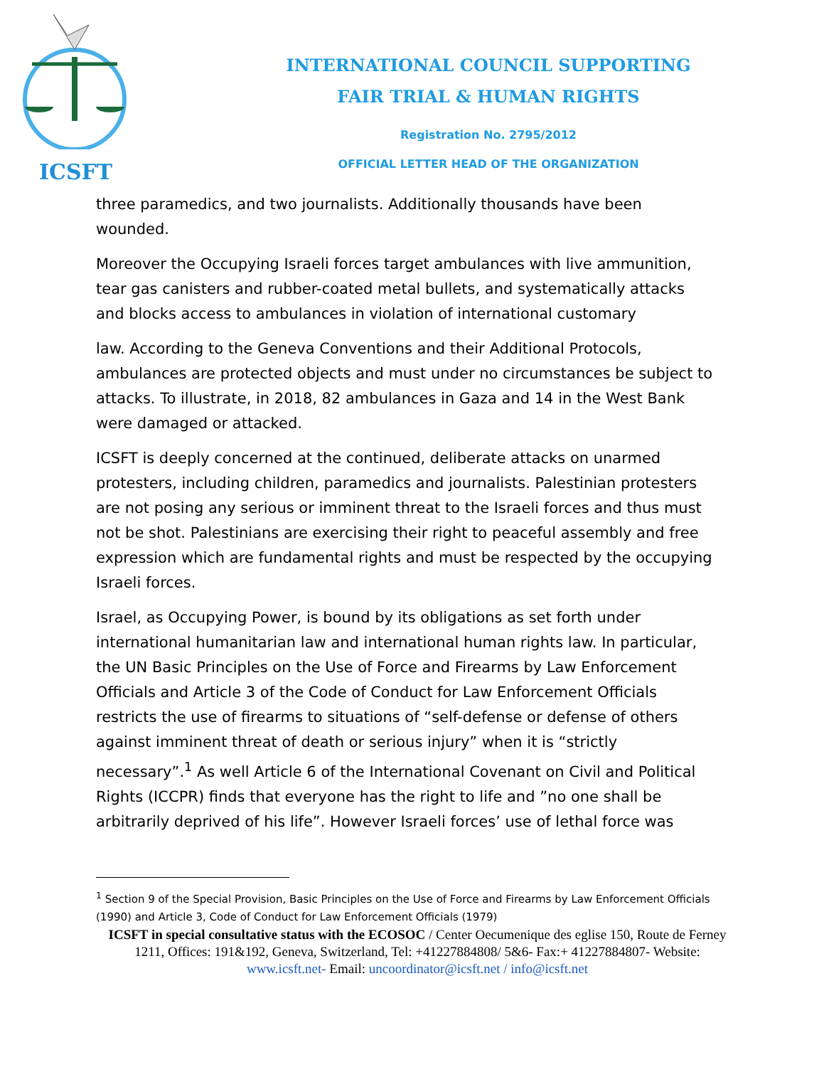ICSFT
INTERNATIONAL COUNCIL SUPPORTING
FAIR TRIAL & HUMAN RIGHTS
Registration No. 2795/2012
OFFICIAL LETTER HEAD OF THE ORGANIZATION
three paramedics, and two journalists. Additionally thousands have been wounded.
Moreover the Occupying Israeli forces target ambulances with live ammunition, tear gas canisters and rubber-coated metal bullets, and systematically attacks and blocks access to ambulances in violation of international customary
law. According to the Geneva Conventions and their Additional Protocols, ambulances are protected objects and must under no circumstances be subject to attacks. To illustrate, in 2018, 82 ambulances in Gaza and 14 in the West Bank were damaged or attacked.
ICSFT is deeply concerned at the continued, deliberate attacks on unarmed protesters, including children, paramedics and journalists. Palestinian protesters are not posing any serious or imminent threat to the Israeli forces and thus must not be shot. Palestinians are exercising their right to peaceful assembly and free expression which are fundamental rights and must be respected by the occupying Israeli forces.
Israel, as Occupying Power, is bound by its obligations as set forth under international humanitarian law and international human rights law. In particular, the UN Basic Principles on the Use of Force and Firearms by Law Enforcement Officials and Article 3 of the Code of Conduct for Law Enforcement Officials restricts the use of firearms to situations of “self-defense or defense of others against imminent threat of death or serious injury” when it is “strictly necessary”.<sup>1</sup> As well Article 6 of the International Covenant on Civil and Political Rights (ICCPR) finds that everyone has the right to life and ”no one shall be arbitrarily deprived of his life”. However Israeli forces’ use of lethal force was
<sup>1</sup> Section 9 of the Special Provision, Basic Principles on the Use of Force and Firearms by Law Enforcement Officials (1990) and Article 3, Code of Conduct for Law Enforcement Officials (1979)
ICSFT in special consultative status with the ECOSOC / Center Oecumenique des eglise 150, Route de Ferney 1211, Offices: 191&192, Geneva, Switzerland, Tel: +41227884808/ 5&6- Fax:+ 41227884807- Website: www.icsft.net- Email: uncoordinator@icsft.net / info@icsft.net